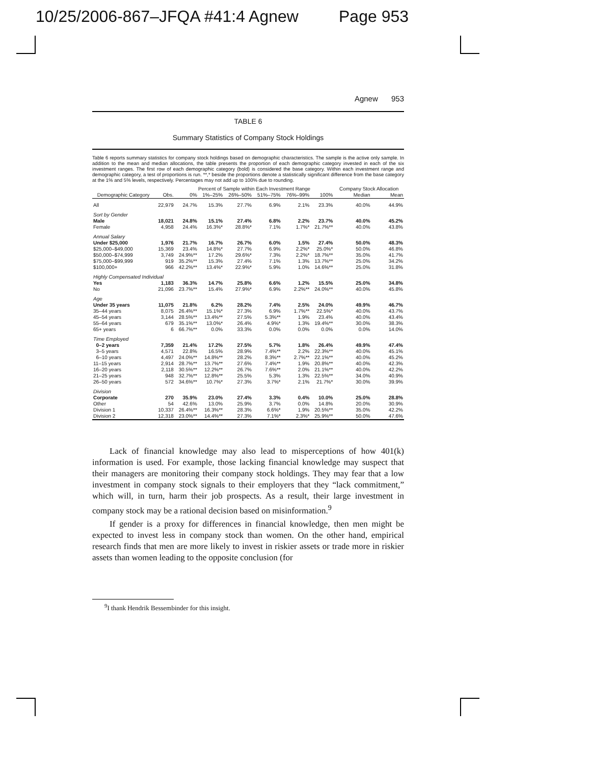10/25/2006-867–JFQA #41:4 Agnew
Page 953
Agnew 953
TABLE 6
Summary Statistics of Company Stock Holdings
Table 6 reports summary statistics for company stock holdings based on demographic characteristics. The sample is the active only sample. In addition to the mean and median allocations, the table presents the proportion of each demographic category invested in each of the six investment ranges. The first row of each demographic category (bold) is considered the base category. Within each investment range and demographic category, a test of proportions is run. **,* beside the proportions denote a statistically significant difference from the base category at the 1% and 5% levels, respectively. Percentages may not add up to 100% due to rounding.
| | | Percent of Sample within Each Investment Range | | | | | | Company Stock Allocation | |
| --- | --- | --- | --- | --- | --- | --- | --- | --- | --- |
| Demographic Category | Obs. | 0% | 1%–25% | 26%–50% | 51%–75% | 76%–99% | 100% | Median | Mean |
| All | 22,979 | 24.7% | 15.3% | 27.7% | 6.9% | 2.1% | 23.3% | 40.0% | 44.9% |
| Sort by Gender | | | | | | | | | |
| Male | 18,021 | 24.8% | 15.1% | 27.4% | 6.8% | 2.2% | 23.7% | 40.0% | 45.2% |
| Female | 4,958 | 24.4% | 16.3%* | 28.8%* | 7.1% | 1.7%* | 21.7%** | 40.0% | 43.8% |
| Annual Salary | | | | | | | | | |
| Under $25,000 | 1,976 | 21.7% | 16.7% | 26.7% | 6.0% | 1.5% | 27.4% | 50.0% | 48.3% |
| $25,000–$49,000 | 15,369 | 23.4% | 14.8%* | 27.7% | 6.9% | 2.2%* | 25.0%* | 50.0% | 46.8% |
| $50,000–$74,999 | 3,749 | 24.9%** | 17.2% | 29.6%* | 7.3% | 2.2%* | 18.7%** | 35.0% | 41.7% |
| $75,000–$99,999 | 919 | 35.2%** | 15.3% | 27.4% | 7.1% | 1.3% | 13.7%** | 25.0% | 34.2% |
| $100,000+ | 966 | 42.2%** | 13.4%* | 22.9%* | 5.9% | 1.0% | 14.6%** | 25.0% | 31.8% |
| Highly Compensated Individual | | | | | | | | | |
| Yes | 1,183 | 36.3% | 14.7% | 25.8% | 6.6% | 1.2% | 15.5% | 25.0% | 34.8% |
| No | 21,096 | 23.7%** | 15.4% | 27.9%* | 6.9% | 2.2%** | 24.0%** | 40.0% | 45.8% |
| Age | | | | | | | | | |
| Under 35 years | 11,075 | 21.8% | 6.2% | 28.2% | 7.4% | 2.5% | 24.0% | 49.9% | 46.7% |
| 35–44 years | 8,075 | 26.4%** | 15.1%* | 27.3% | 6.9% | 1.7%** | 22.5%* | 40.0% | 43.7% |
| 45–54 years | 3,144 | 28.5%** | 13.4%** | 27.5% | 5.3%** | 1.9% | 23.4% | 40.0% | 43.4% |
| 55–64 years | 679 | 35.1%** | 13.0%* | 26.4% | 4.9%* | 1.3% | 19.4%** | 30.0% | 38.3% |
| 65+ years | 6 | 66.7%** | 0.0% | 33.3% | 0.0% | 0.0% | 0.0% | 0.0% | 14.0% |
| Time Employed | | | | | | | | | |
| 0–2 years | 7,359 | 21.4% | 17.2% | 27.5% | 5.7% | 1.8% | 26.4% | 49.9% | 47.4% |
| 3–5 years | 4,571 | 22.8% | 16.5% | 28.9% | 7.4%** | 2.2% | 22.3%** | 40.0% | 45.1% |
| 6–10 years | 4,497 | 24.0%** | 14.8%** | 28.2% | 8.3%** | 2.7%** | 22.1%** | 40.0% | 45.2% |
| 11–15 years | 2,914 | 28.7%** | 13.7%** | 27.6% | 7.4%** | 1.9% | 20.8%** | 40.0% | 42.3% |
| 16–20 years | 2,118 | 30.5%** | 12.2%** | 26.7% | 7.6%** | 2.0% | 21.1%** | 40.0% | 42.2% |
| 21–25 years | 948 | 32.7%** | 12.8%** | 25.5% | 5.3% | 1.3% | 22.5%** | 34.0% | 40.9% |
| 26–50 years | 572 | 34.6%** | 10.7%* | 27.3% | 3.7%* | 2.1% | 21.7%* | 30.0% | 39.9% |
| Division | | | | | | | | | |
| Corporate | 270 | 35.9% | 23.0% | 27.4% | 3.3% | 0.4% | 10.0% | 25.0% | 28.8% |
| Other | 54 | 42.6% | 13.0% | 25.9% | 3.7% | 0.0% | 14.8% | 20.0% | 30.9% |
| Division 1 | 10,337 | 26.4%** | 16.3%** | 28.3% | 6.6%* | 1.9% | 20.5%** | 35.0% | 42.2% |
| Division 2 | 12,318 | 23.0%** | 14.4%** | 27.3% | 7.1%* | 2.3%* | 25.9%** | 50.0% | 47.6% |
Lack of financial knowledge may also lead to misperceptions of how 401(k) information is used. For example, those lacking financial knowledge may suspect that their managers are monitoring their company stock holdings. They may fear that a low investment in company stock signals to their employers that they “lack commitment,” which will, in turn, harm their job prospects. As a result, their large investment in company stock may be a rational decision based on misinformation.<sup>9</sup>
If gender is a proxy for differences in financial knowledge, then men might be expected to invest less in company stock than women. On the other hand, empirical research finds that men are more likely to invest in riskier assets or trade more in riskier assets than women leading to the opposite conclusion (for
<sup>9</sup> I thank Hendrik Bessembinder for this insight.